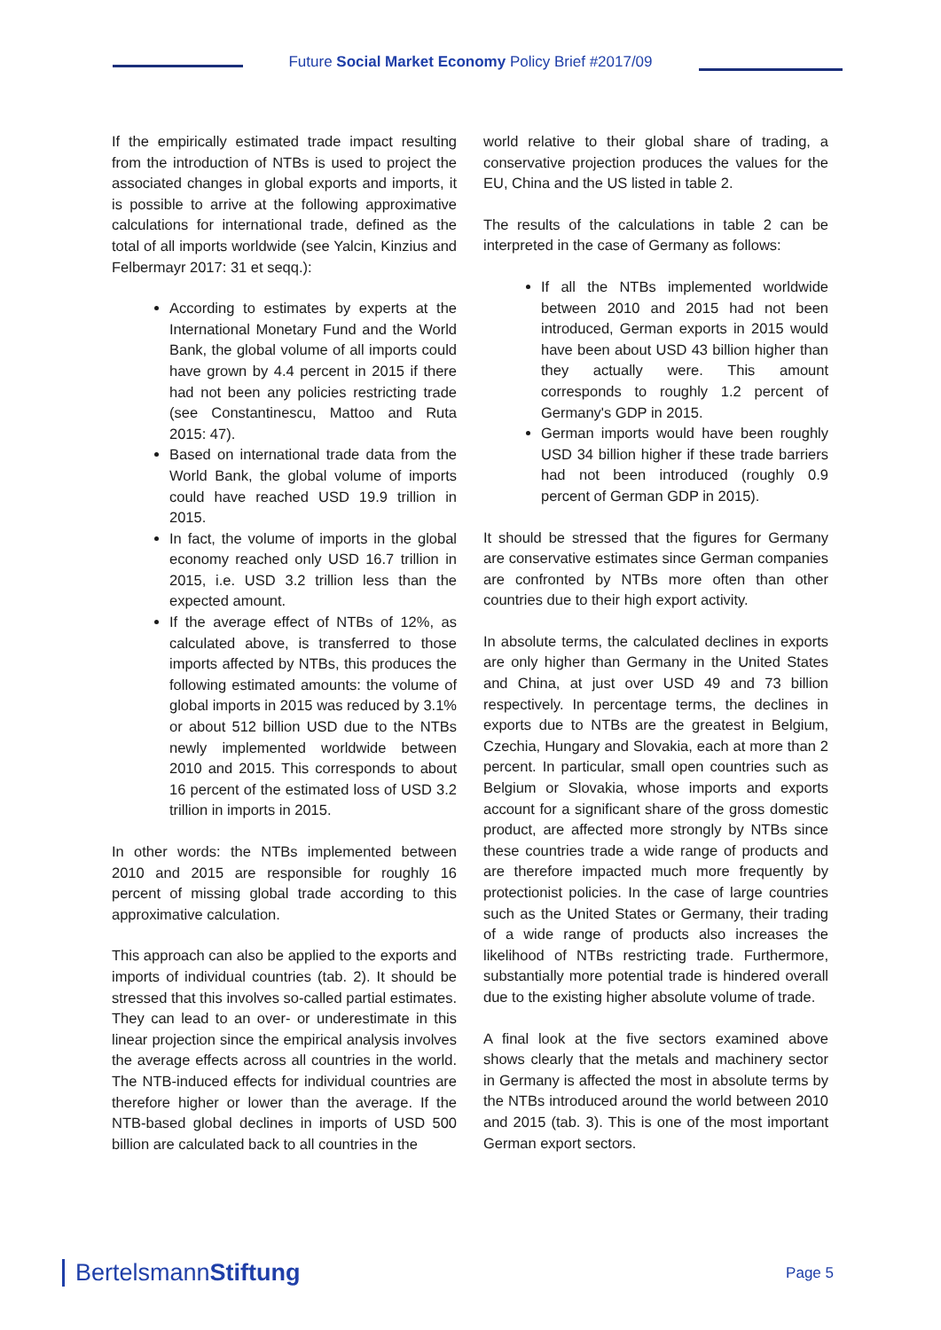Future Social Market Economy Policy Brief #2017/09
If the empirically estimated trade impact resulting from the introduction of NTBs is used to project the associated changes in global exports and imports, it is possible to arrive at the following approximative calculations for international trade, defined as the total of all imports worldwide (see Yalcin, Kinzius and Felbermayr 2017: 31 et seqq.):
According to estimates by experts at the International Monetary Fund and the World Bank, the global volume of all imports could have grown by 4.4 percent in 2015 if there had not been any policies restricting trade (see Constantinescu, Mattoo and Ruta 2015: 47).
Based on international trade data from the World Bank, the global volume of imports could have reached USD 19.9 trillion in 2015.
In fact, the volume of imports in the global economy reached only USD 16.7 trillion in 2015, i.e. USD 3.2 trillion less than the expected amount.
If the average effect of NTBs of 12%, as calculated above, is transferred to those imports affected by NTBs, this produces the following estimated amounts: the volume of global imports in 2015 was reduced by 3.1% or about 512 billion USD due to the NTBs newly implemented worldwide between 2010 and 2015. This corresponds to about 16 percent of the estimated loss of USD 3.2 trillion in imports in 2015.
In other words: the NTBs implemented between 2010 and 2015 are responsible for roughly 16 percent of missing global trade according to this approximative calculation.
This approach can also be applied to the exports and imports of individual countries (tab. 2). It should be stressed that this involves so-called partial estimates. They can lead to an over- or underestimate in this linear projection since the empirical analysis involves the average effects across all countries in the world. The NTB-induced effects for individual countries are therefore higher or lower than the average. If the NTB-based global declines in imports of USD 500 billion are calculated back to all countries in the
world relative to their global share of trading, a conservative projection produces the values for the EU, China and the US listed in table 2.
The results of the calculations in table 2 can be interpreted in the case of Germany as follows:
If all the NTBs implemented worldwide between 2010 and 2015 had not been introduced, German exports in 2015 would have been about USD 43 billion higher than they actually were. This amount corresponds to roughly 1.2 percent of Germany's GDP in 2015.
German imports would have been roughly USD 34 billion higher if these trade barriers had not been introduced (roughly 0.9 percent of German GDP in 2015).
It should be stressed that the figures for Germany are conservative estimates since German companies are confronted by NTBs more often than other countries due to their high export activity.
In absolute terms, the calculated declines in exports are only higher than Germany in the United States and China, at just over USD 49 and 73 billion respectively. In percentage terms, the declines in exports due to NTBs are the greatest in Belgium, Czechia, Hungary and Slovakia, each at more than 2 percent. In particular, small open countries such as Belgium or Slovakia, whose imports and exports account for a significant share of the gross domestic product, are affected more strongly by NTBs since these countries trade a wide range of products and are therefore impacted much more frequently by protectionist policies. In the case of large countries such as the United States or Germany, their trading of a wide range of products also increases the likelihood of NTBs restricting trade. Furthermore, substantially more potential trade is hindered overall due to the existing higher absolute volume of trade.
A final look at the five sectors examined above shows clearly that the metals and machinery sector in Germany is affected the most in absolute terms by the NTBs introduced around the world between 2010 and 2015 (tab. 3). This is one of the most important German export sectors.
BertelsmannStiftung
Page 5